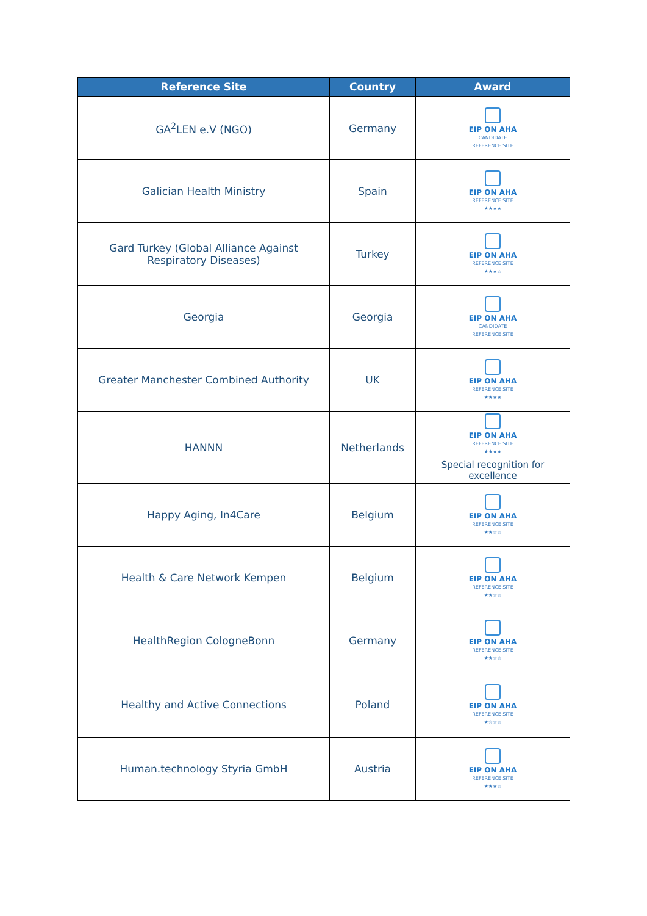| Reference Site | Country | Award |
| --- | --- | --- |
| GA<sup>2</sup>LEN e.V (NGO) | Germany | EIP ON AHA CANDIDATE REFERENCE SITE |
| Galician Health Ministry | Spain | EIP ON AHA REFERENCE SITE ★★★★ |
| Gard Turkey (Global Alliance Against Respiratory Diseases) | Turkey | EIP ON AHA REFERENCE SITE ★★★☆ |
| Georgia | Georgia | EIP ON AHA CANDIDATE REFERENCE SITE |
| Greater Manchester Combined Authority | UK | EIP ON AHA REFERENCE SITE ★★★★ |
| HANNN | Netherlands | EIP ON AHA REFERENCE SITE ★★★★ Special recognition for excellence |
| Happy Aging, In4Care | Belgium | EIP ON AHA REFERENCE SITE ★★☆☆ |
| Health & Care Network Kempen | Belgium | EIP ON AHA REFERENCE SITE ★★☆☆ |
| HealthRegion CologneBonn | Germany | EIP ON AHA REFERENCE SITE ★★☆☆ |
| Healthy and Active Connections | Poland | EIP ON AHA REFERENCE SITE ★☆☆☆ |
| Human.technology Styria GmbH | Austria | EIP ON AHA REFERENCE SITE ★★★☆ |